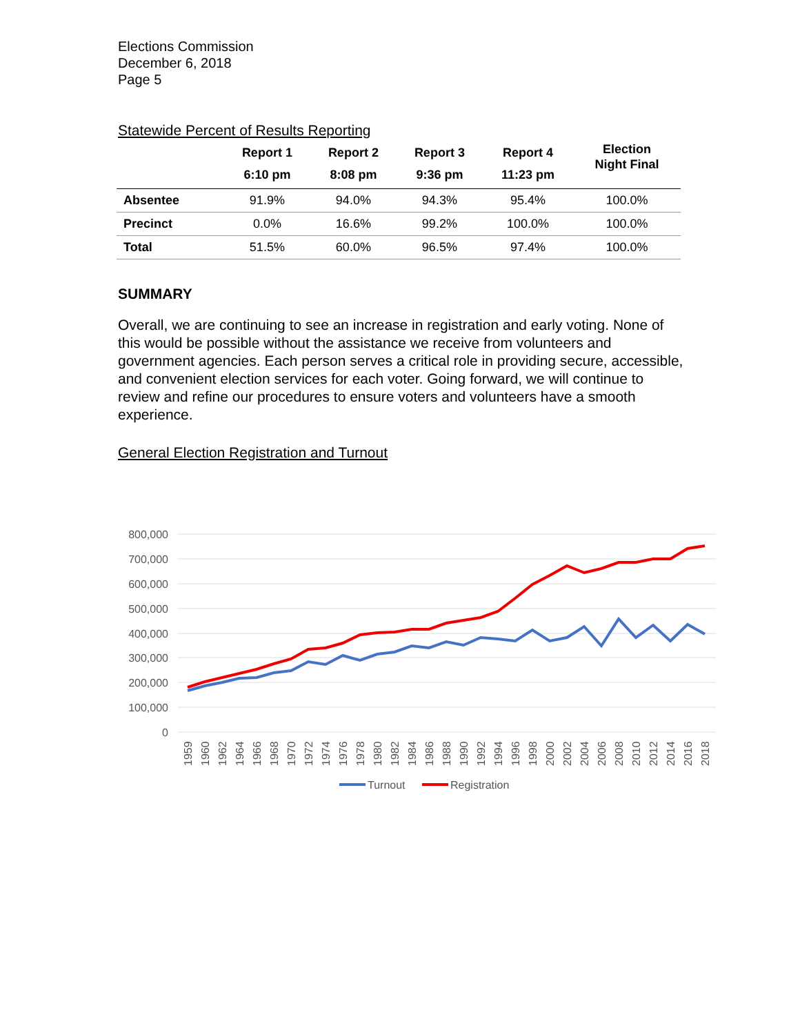Elections Commission
December 6, 2018
Page 5
Statewide Percent of Results Reporting
| | Report 1 6:10 pm | Report 2 8:08 pm | Report 3 9:36 pm | Report 4 11:23 pm | Election Night Final |
| --- | --- | --- | --- | --- | --- |
| Absentee | 91.9% | 94.0% | 94.3% | 95.4% | 100.0% |
| Precinct | 0.0% | 16.6% | 99.2% | 100.0% | 100.0% |
| Total | 51.5% | 60.0% | 96.5% | 97.4% | 100.0% |
SUMMARY
Overall, we are continuing to see an increase in registration and early voting. None of this would be possible without the assistance we receive from volunteers and government agencies. Each person serves a critical role in providing secure, accessible, and convenient election services for each voter. Going forward, we will continue to review and refine our procedures to ensure voters and volunteers have a smooth experience.
General Election Registration and Turnout
800,000
700,000
600,000
500,000
400,000
300,000
200,000
100,000
0
1959
1960
1962
1964
1966
1968
1970
1972
1974
1976
1978
1980
1982
1984
1986
1988
1990
1992
1994
1996
1998
2000
2002
2004
2006
2008
2010
2012
2014
2016
2018
Turnout
Registration